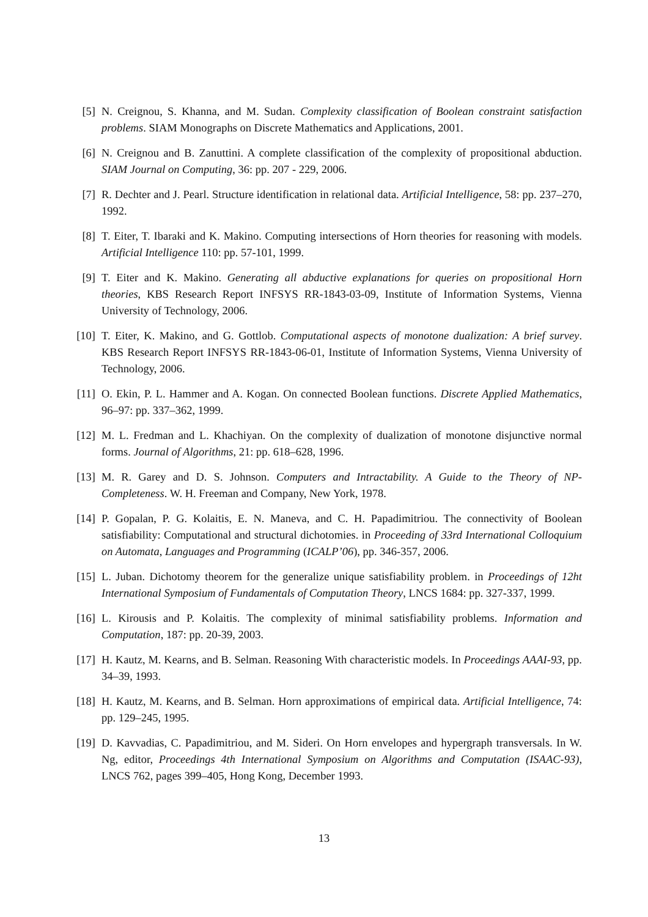[5] N. Creignou, S. Khanna, and M. Sudan. Complexity classification of Boolean constraint satisfaction problems. SIAM Monographs on Discrete Mathematics and Applications, 2001.
[6] N. Creignou and B. Zanuttini. A complete classification of the complexity of propositional abduction. SIAM Journal on Computing, 36: pp. 207 - 229, 2006.
[7] R. Dechter and J. Pearl. Structure identification in relational data. Artificial Intelligence, 58: pp. 237–270, 1992.
[8] T. Eiter, T. Ibaraki and K. Makino. Computing intersections of Horn theories for reasoning with models. Artificial Intelligence 110: pp. 57-101, 1999.
[9] T. Eiter and K. Makino. Generating all abductive explanations for queries on propositional Horn theories, KBS Research Report INFSYS RR-1843-03-09, Institute of Information Systems, Vienna University of Technology, 2006.
[10]
T. Eiter, K. Makino, and G. Gottlob. Computational aspects of monotone dualization: A brief survey. KBS Research Report INFSYS RR-1843-06-01, Institute of Information Systems, Vienna University of Technology, 2006.
[11]
O. Ekin, P. L. Hammer and A. Kogan. On connected Boolean functions. Discrete Applied Mathematics, 96–97: pp. 337–362, 1999.
[12]
M. L. Fredman and L. Khachiyan. On the complexity of dualization of monotone disjunctive normal forms. Journal of Algorithms, 21: pp. 618–628, 1996.
[13]
M. R. Garey and D. S. Johnson. Computers and Intractability. A Guide to the Theory of NP-Completeness. W. H. Freeman and Company, New York, 1978.
[14]
P. Gopalan, P. G. Kolaitis, E. N. Maneva, and C. H. Papadimitriou. The connectivity of Boolean satisfiability: Computational and structural dichotomies. in Proceeding of 33rd International Colloquium on Automata, Languages and Programming (ICALP’06), pp. 346-357, 2006.
[15]
L. Juban. Dichotomy theorem for the generalize unique satisfiability problem. in Proceedings of 12ht International Symposium of Fundamentals of Computation Theory, LNCS 1684: pp. 327-337, 1999.
[16]
L. Kirousis and P. Kolaitis. The complexity of minimal satisfiability problems. Information and Computation, 187: pp. 20-39, 2003.
[17]
H. Kautz, M. Kearns, and B. Selman. Reasoning With characteristic models. In Proceedings AAAI-93, pp. 34–39, 1993.
[18]
H. Kautz, M. Kearns, and B. Selman. Horn approximations of empirical data. Artificial Intelligence, 74: pp. 129–245, 1995.
[19]
D. Kavvadias, C. Papadimitriou, and M. Sideri. On Horn envelopes and hypergraph transversals. In W. Ng, editor, Proceedings 4th International Symposium on Algorithms and Computation (ISAAC-93), LNCS 762, pages 399–405, Hong Kong, December 1993.
13